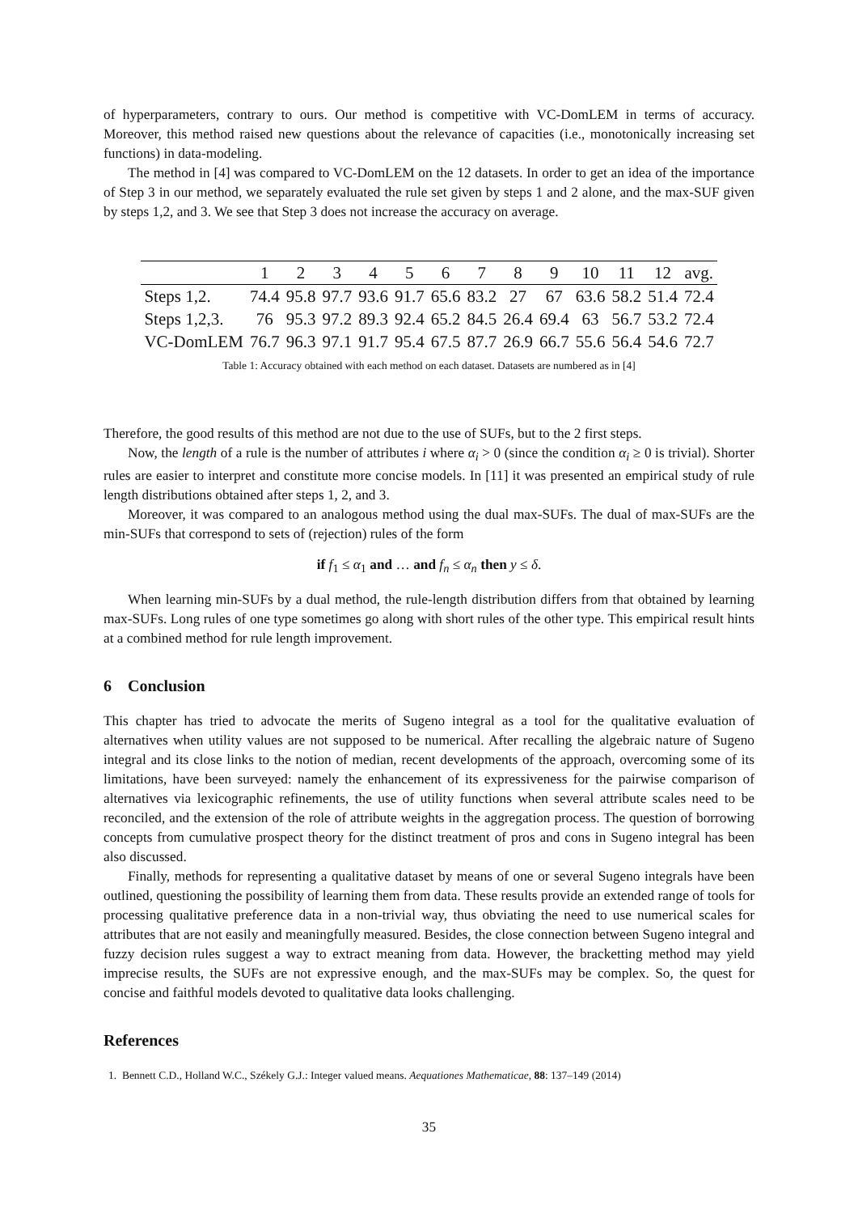of hyperparameters, contrary to ours. Our method is competitive with VC-DomLEM in terms of accuracy. Moreover, this method raised new questions about the relevance of capacities (i.e., monotonically increasing set functions) in data-modeling.
The method in [4] was compared to VC-DomLEM on the 12 datasets. In order to get an idea of the importance of Step 3 in our method, we separately evaluated the rule set given by steps 1 and 2 alone, and the max-SUF given by steps 1,2, and 3. We see that Step 3 does not increase the accuracy on average.
| | 1 | 2 | 3 | 4 | 5 | 6 | 7 | 8 | 9 | 10 | 11 | 12 | avg. |
| --- | --- | --- | --- | --- | --- | --- | --- | --- | --- | --- | --- | --- | --- |
| Steps 1,2. | 74.4 | 95.8 | 97.7 | 93.6 | 91.7 | 65.6 | 83.2 | 27 | 67 | 63.6 | 58.2 | 51.4 | 72.4 |
| Steps 1,2,3. | 76 | 95.3 | 97.2 | 89.3 | 92.4 | 65.2 | 84.5 | 26.4 | 69.4 | 63 | 56.7 | 53.2 | 72.4 |
| VC-DomLEM | 76.7 | 96.3 | 97.1 | 91.7 | 95.4 | 67.5 | 87.7 | 26.9 | 66.7 | 55.6 | 56.4 | 54.6 | 72.7 |
Table 1: Accuracy obtained with each method on each dataset. Datasets are numbered as in [4]
Therefore, the good results of this method are not due to the use of SUFs, but to the 2 first steps.
Now, the length of a rule is the number of attributes i where α<sub>i</sub> > 0 (since the condition α<sub>i</sub> ≥ 0 is trivial). Shorter rules are easier to interpret and constitute more concise models. In [11] it was presented an empirical study of rule length distributions obtained after steps 1, 2, and 3.
Moreover, it was compared to an analogous method using the dual max-SUFs. The dual of max-SUFs are the min-SUFs that correspond to sets of (rejection) rules of the form
if f<sub>1</sub> ≤ α<sub>1</sub> and … and f<sub>n</sub> ≤ α<sub>n</sub> then y ≤ δ.
When learning min-SUFs by a dual method, the rule-length distribution differs from that obtained by learning max-SUFs. Long rules of one type sometimes go along with short rules of the other type. This empirical result hints at a combined method for rule length improvement.
6 Conclusion
This chapter has tried to advocate the merits of Sugeno integral as a tool for the qualitative evaluation of alternatives when utility values are not supposed to be numerical. After recalling the algebraic nature of Sugeno integral and its close links to the notion of median, recent developments of the approach, overcoming some of its limitations, have been surveyed: namely the enhancement of its expressiveness for the pairwise comparison of alternatives via lexicographic refinements, the use of utility functions when several attribute scales need to be reconciled, and the extension of the role of attribute weights in the aggregation process. The question of borrowing concepts from cumulative prospect theory for the distinct treatment of pros and cons in Sugeno integral has been also discussed.
Finally, methods for representing a qualitative dataset by means of one or several Sugeno integrals have been outlined, questioning the possibility of learning them from data. These results provide an extended range of tools for processing qualitative preference data in a non-trivial way, thus obviating the need to use numerical scales for attributes that are not easily and meaningfully measured. Besides, the close connection between Sugeno integral and fuzzy decision rules suggest a way to extract meaning from data. However, the bracketting method may yield imprecise results, the SUFs are not expressive enough, and the max-SUFs may be complex. So, the quest for concise and faithful models devoted to qualitative data looks challenging.
References
1. Bennett C.D., Holland W.C., Székely G.J.: Integer valued means. Aequationes Mathematicae, 88: 137–149 (2014)
35